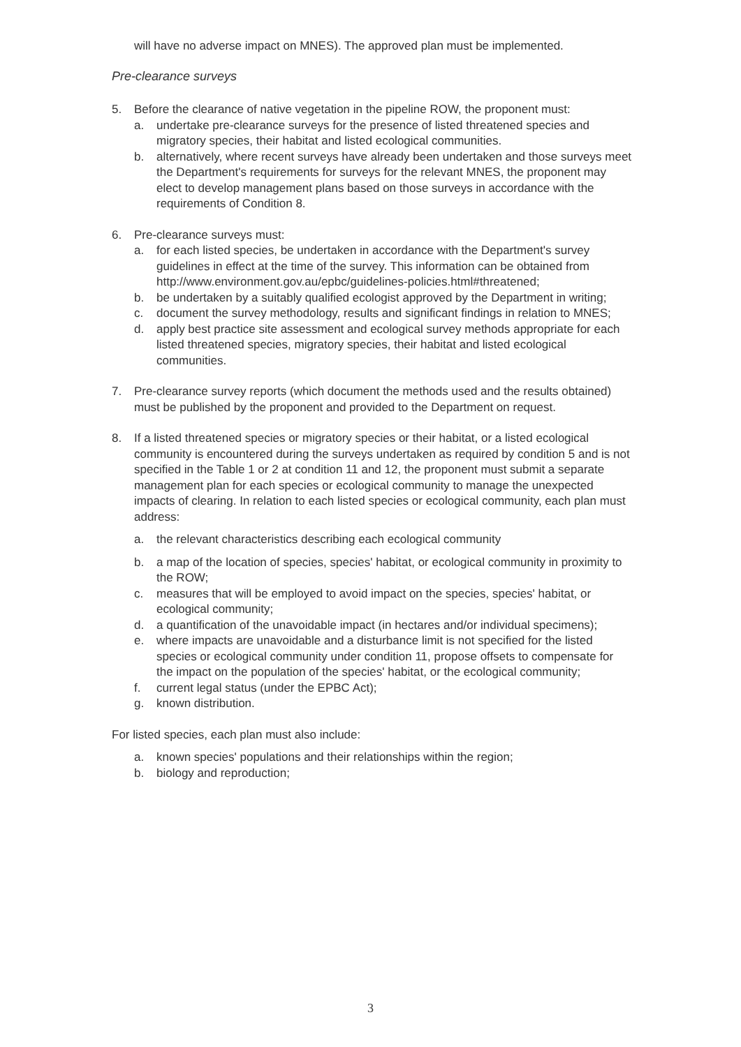will have no adverse impact on MNES). The approved plan must be implemented.
Pre-clearance surveys
5. Before the clearance of native vegetation in the pipeline ROW, the proponent must:
a. undertake pre-clearance surveys for the presence of listed threatened species and migratory species, their habitat and listed ecological communities.
b. alternatively, where recent surveys have already been undertaken and those surveys meet the Department's requirements for surveys for the relevant MNES, the proponent may elect to develop management plans based on those surveys in accordance with the requirements of Condition 8.
6. Pre-clearance surveys must:
a. for each listed species, be undertaken in accordance with the Department's survey guidelines in effect at the time of the survey. This information can be obtained from http://www.environment.gov.au/epbc/guidelines-policies.html#threatened;
b. be undertaken by a suitably qualified ecologist approved by the Department in writing;
c. document the survey methodology, results and significant findings in relation to MNES;
d. apply best practice site assessment and ecological survey methods appropriate for each listed threatened species, migratory species, their habitat and listed ecological communities.
7. Pre-clearance survey reports (which document the methods used and the results obtained) must be published by the proponent and provided to the Department on request.
8. If a listed threatened species or migratory species or their habitat, or a listed ecological community is encountered during the surveys undertaken as required by condition 5 and is not specified in the Table 1 or 2 at condition 11 and 12, the proponent must submit a separate management plan for each species or ecological community to manage the unexpected impacts of clearing. In relation to each listed species or ecological community, each plan must address:
a. the relevant characteristics describing each ecological community
b. a map of the location of species, species' habitat, or ecological community in proximity to the ROW;
c. measures that will be employed to avoid impact on the species, species' habitat, or ecological community;
d. a quantification of the unavoidable impact (in hectares and/or individual specimens);
e. where impacts are unavoidable and a disturbance limit is not specified for the listed species or ecological community under condition 11, propose offsets to compensate for the impact on the population of the species' habitat, or the ecological community;
f. current legal status (under the EPBC Act);
g. known distribution.
For listed species, each plan must also include:
a. known species' populations and their relationships within the region;
b. biology and reproduction;
3